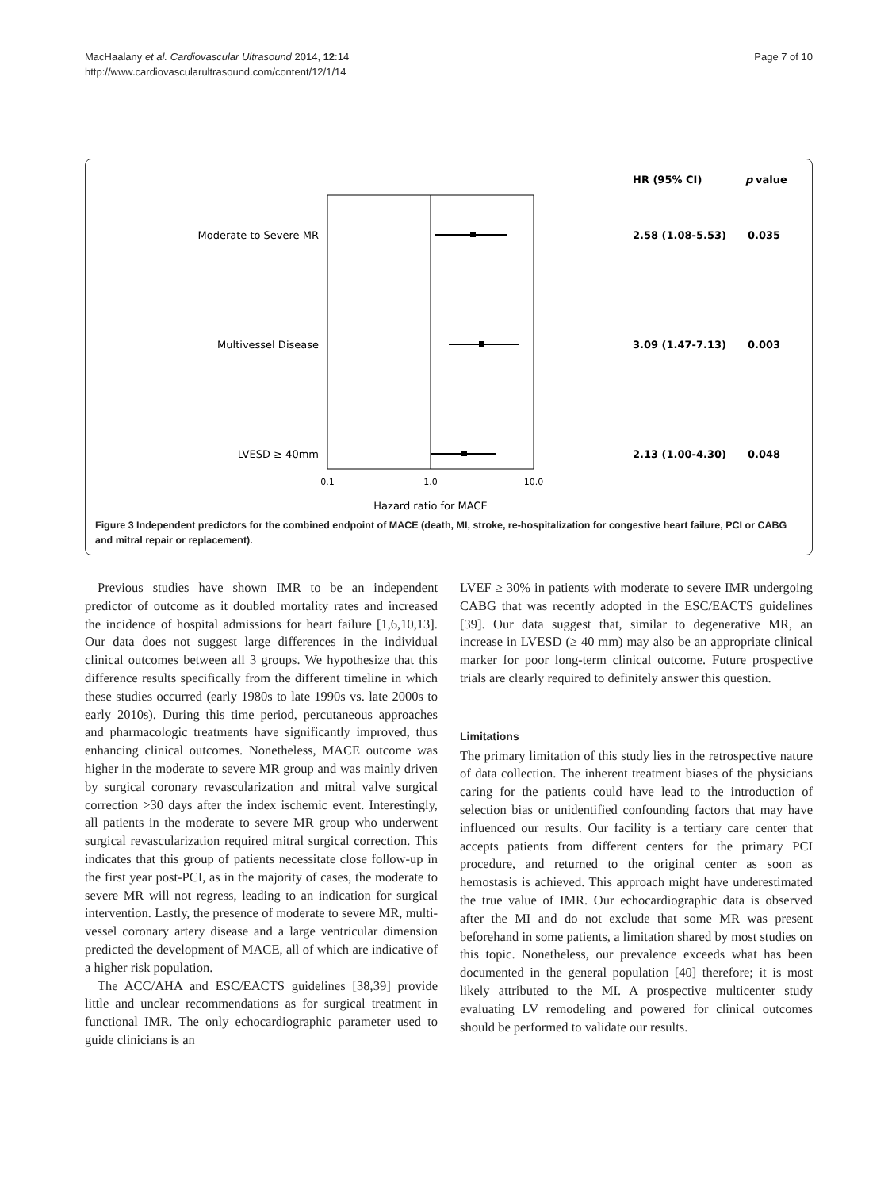MacHaalany et al. Cardiovascular Ultrasound 2014, 12:14
http://www.cardiovascularultrasound.com/content/12/1/14
Page 7 of 10
HR (95% CI)
p
value
Moderate to Severe MR
2.58 (1.08-5.53)
0.035
Multivessel Disease
3.09 (1.47-7.13)
0.003
LVESD ≥ 40mm
2.13 (1.00-4.30)
0.048
0.1
1.0
10.0
Hazard ratio for MACE
Figure 3 Independent predictors for the combined endpoint of MACE (death, MI, stroke, re-hospitalization for congestive heart failure, PCI or CABG and mitral repair or replacement).
Previous studies have shown IMR to be an independent predictor of outcome as it doubled mortality rates and increased the incidence of hospital admissions for heart failure [1,6,10,13]. Our data does not suggest large differences in the individual clinical outcomes between all 3 groups. We hypothesize that this difference results specifically from the different timeline in which these studies occurred (early 1980s to late 1990s vs. late 2000s to early 2010s). During this time period, percutaneous approaches and pharmacologic treatments have significantly improved, thus enhancing clinical outcomes. Nonetheless, MACE outcome was higher in the moderate to severe MR group and was mainly driven by surgical coronary revascularization and mitral valve surgical correction >30 days after the index ischemic event. Interestingly, all patients in the moderate to severe MR group who underwent surgical revascularization required mitral surgical correction. This indicates that this group of patients necessitate close follow-up in the first year post-PCI, as in the majority of cases, the moderate to severe MR will not regress, leading to an indication for surgical intervention. Lastly, the presence of moderate to severe MR, multi-vessel coronary artery disease and a large ventricular dimension predicted the development of MACE, all of which are indicative of a higher risk population.
The ACC/AHA and ESC/EACTS guidelines [38,39] provide little and unclear recommendations as for surgical treatment in functional IMR. The only echocardiographic parameter used to guide clinicians is an
LVEF ≥ 30% in patients with moderate to severe IMR undergoing CABG that was recently adopted in the ESC/EACTS guidelines [39]. Our data suggest that, similar to degenerative MR, an increase in LVESD (≥ 40 mm) may also be an appropriate clinical marker for poor long-term clinical outcome. Future prospective trials are clearly required to definitely answer this question.
Limitations
The primary limitation of this study lies in the retrospective nature of data collection. The inherent treatment biases of the physicians caring for the patients could have lead to the introduction of selection bias or unidentified confounding factors that may have influenced our results. Our facility is a tertiary care center that accepts patients from different centers for the primary PCI procedure, and returned to the original center as soon as hemostasis is achieved. This approach might have underestimated the true value of IMR. Our echocardiographic data is observed after the MI and do not exclude that some MR was present beforehand in some patients, a limitation shared by most studies on this topic. Nonetheless, our prevalence exceeds what has been documented in the general population [40] therefore; it is most likely attributed to the MI. A prospective multicenter study evaluating LV remodeling and powered for clinical outcomes should be performed to validate our results.